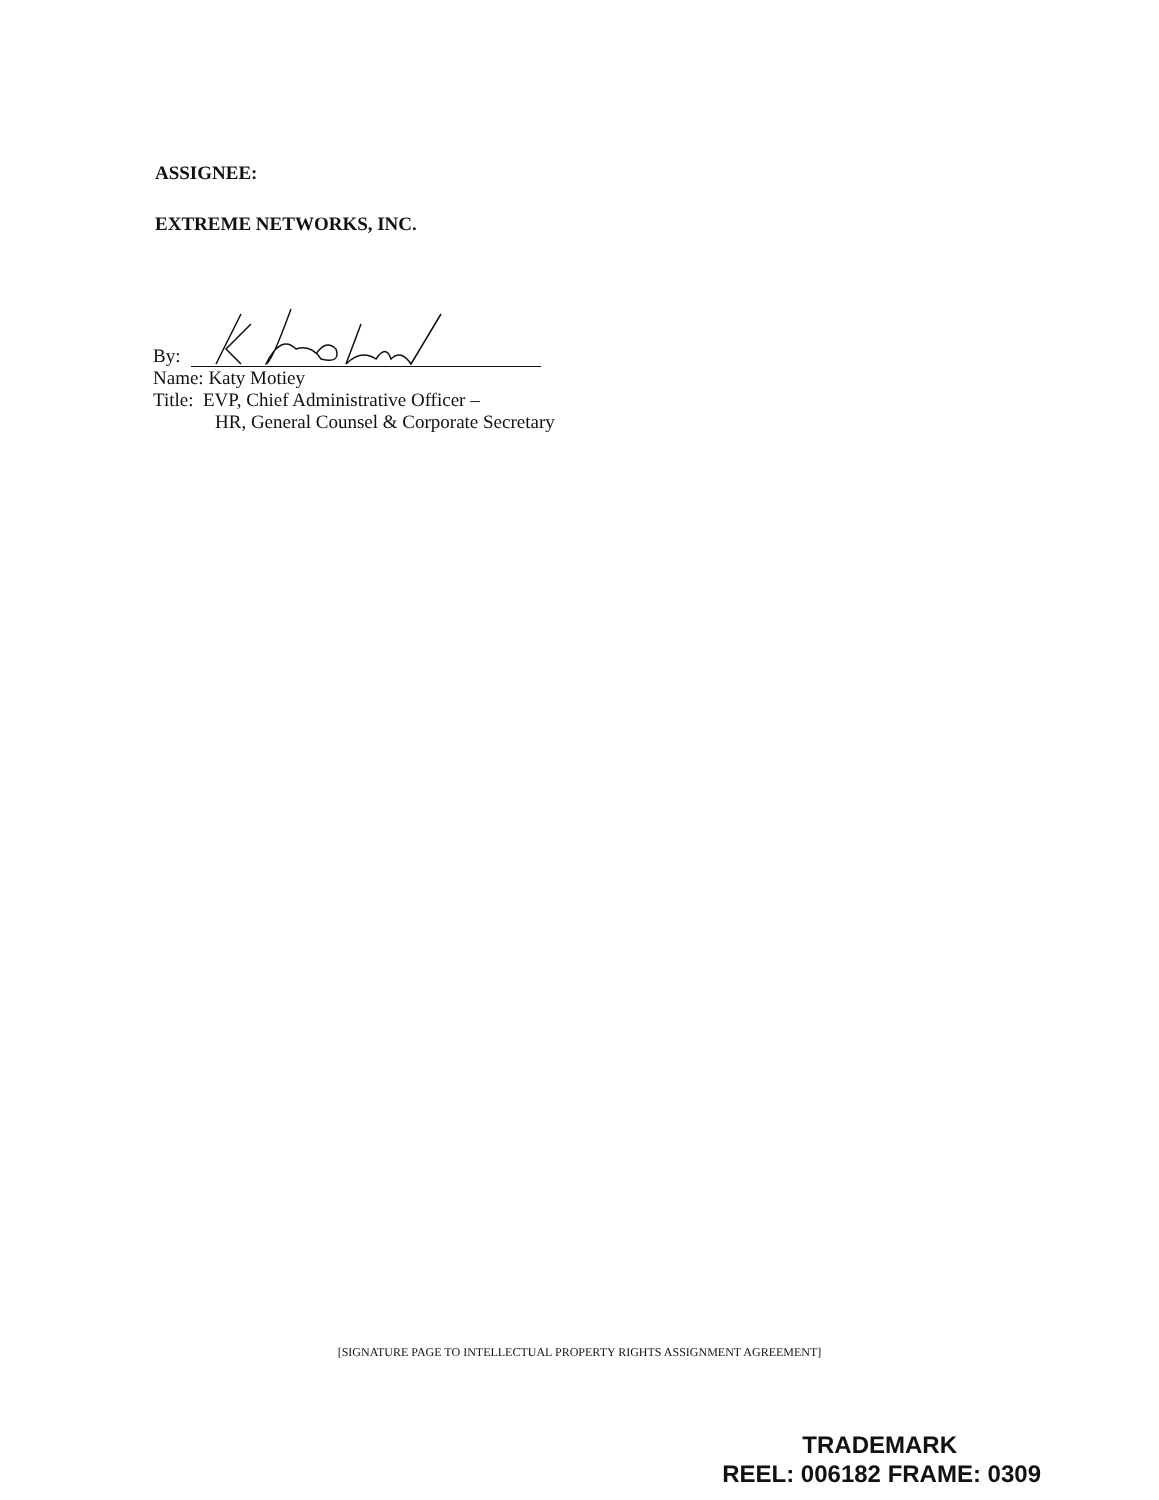ASSIGNEE:
EXTREME NETWORKS, INC.
By:
Name: Katy Motiey
Title: EVP, Chief Administrative Officer –
HR, General Counsel & Corporate Secretary
[SIGNATURE PAGE TO INTELLECTUAL PROPERTY RIGHTS ASSIGNMENT AGREEMENT]
TRADEMARK
REEL: 006182 FRAME: 0309